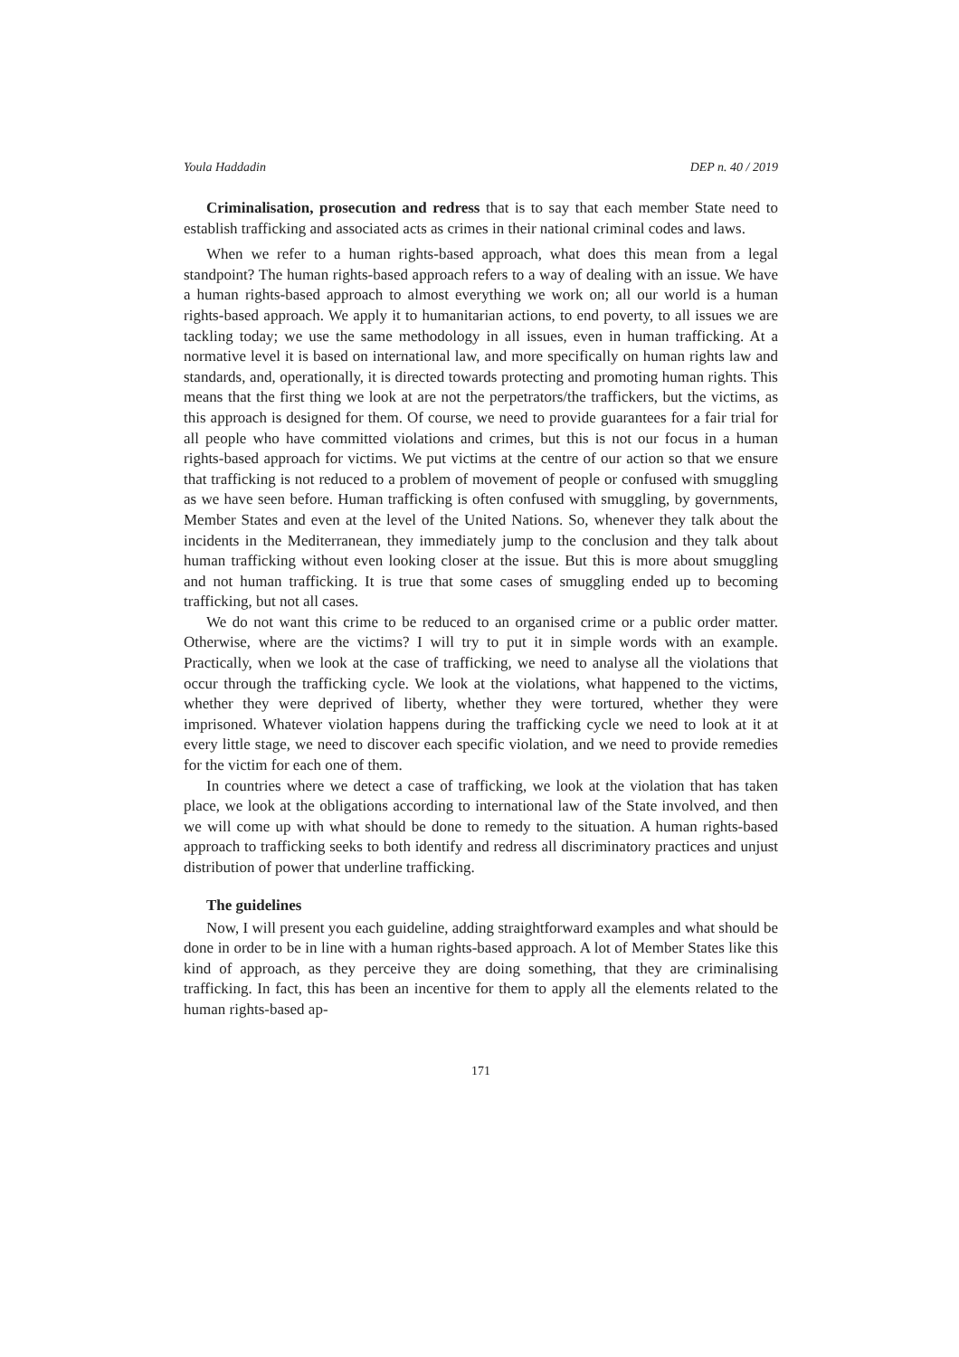Youla Haddadin DEP n. 40 / 2019
Criminalisation, prosecution and redress that is to say that each member State need to establish trafficking and associated acts as crimes in their national criminal codes and laws.
When we refer to a human rights-based approach, what does this mean from a legal standpoint? The human rights-based approach refers to a way of dealing with an issue. We have a human rights-based approach to almost everything we work on; all our world is a human rights-based approach. We apply it to humanitarian actions, to end poverty, to all issues we are tackling today; we use the same methodology in all issues, even in human trafficking. At a normative level it is based on international law, and more specifically on human rights law and standards, and, operationally, it is directed towards protecting and promoting human rights. This means that the first thing we look at are not the perpetrators/the traffickers, but the victims, as this approach is designed for them. Of course, we need to provide guarantees for a fair trial for all people who have committed violations and crimes, but this is not our focus in a human rights-based approach for victims. We put victims at the centre of our action so that we ensure that trafficking is not reduced to a problem of movement of people or confused with smuggling as we have seen before. Human trafficking is often confused with smuggling, by governments, Member States and even at the level of the United Nations. So, whenever they talk about the incidents in the Mediterranean, they immediately jump to the conclusion and they talk about human trafficking without even looking closer at the issue. But this is more about smuggling and not human trafficking. It is true that some cases of smuggling ended up to becoming trafficking, but not all cases.
We do not want this crime to be reduced to an organised crime or a public order matter. Otherwise, where are the victims? I will try to put it in simple words with an example. Practically, when we look at the case of trafficking, we need to analyse all the violations that occur through the trafficking cycle. We look at the violations, what happened to the victims, whether they were deprived of liberty, whether they were tortured, whether they were imprisoned. Whatever violation happens during the trafficking cycle we need to look at it at every little stage, we need to discover each specific violation, and we need to provide remedies for the victim for each one of them.
In countries where we detect a case of trafficking, we look at the violation that has taken place, we look at the obligations according to international law of the State involved, and then we will come up with what should be done to remedy to the situation. A human rights-based approach to trafficking seeks to both identify and redress all discriminatory practices and unjust distribution of power that underline trafficking.
The guidelines
Now, I will present you each guideline, adding straightforward examples and what should be done in order to be in line with a human rights-based approach. A lot of Member States like this kind of approach, as they perceive they are doing something, that they are criminalising trafficking. In fact, this has been an incentive for them to apply all the elements related to the human rights-based ap-
171